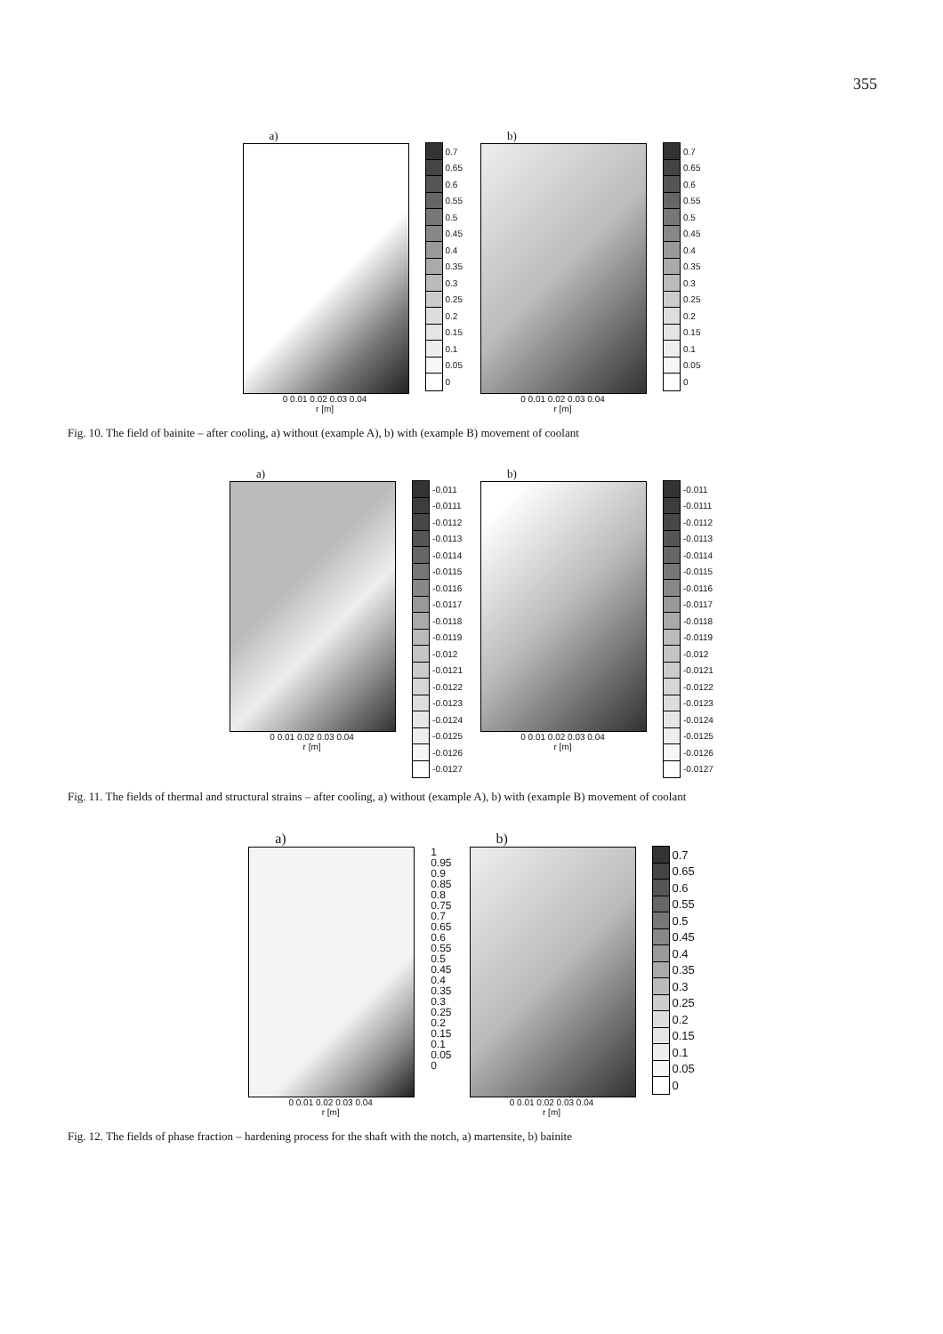355
a)
0 0.01 0.02 0.03 0.04
r [m]
0.7
0.65
0.6
0.55
0.5
0.45
0.4
0.35
0.3
0.25
0.2
0.15
0.1
0.05
0
b)
0 0.01 0.02 0.03 0.04
r [m]
0.7
0.65
0.6
0.55
0.5
0.45
0.4
0.35
0.3
0.25
0.2
0.15
0.1
0.05
0
Fig. 10. The field of bainite – after cooling, a) without (example A), b) with (example B) movement of coolant
a)
0 0.01 0.02 0.03 0.04
r [m]
-0.011
-0.0111
-0.0112
-0.0113
-0.0114
-0.0115
-0.0116
-0.0117
-0.0118
-0.0119
-0.012
-0.0121
-0.0122
-0.0123
-0.0124
-0.0125
-0.0126
-0.0127
b)
0 0.01 0.02 0.03 0.04
r [m]
-0.011
-0.0111
-0.0112
-0.0113
-0.0114
-0.0115
-0.0116
-0.0117
-0.0118
-0.0119
-0.012
-0.0121
-0.0122
-0.0123
-0.0124
-0.0125
-0.0126
-0.0127
Fig. 11. The fields of thermal and structural strains – after cooling, a) without (example A), b) with (example B) movement of coolant
a)
0 0.01 0.02 0.03 0.04
r [m]
1
0.95
0.9
0.85
0.8
0.75
0.7
0.65
0.6
0.55
0.5
0.45
0.4
0.35
0.3
0.25
0.2
0.15
0.1
0.05
0
b)
0 0.01 0.02 0.03 0.04
r [m]
0.7
0.65
0.6
0.55
0.5
0.45
0.4
0.35
0.3
0.25
0.2
0.15
0.1
0.05
0
Fig. 12. The fields of phase fraction – hardening process for the shaft with the notch, a) martensite, b) bainite